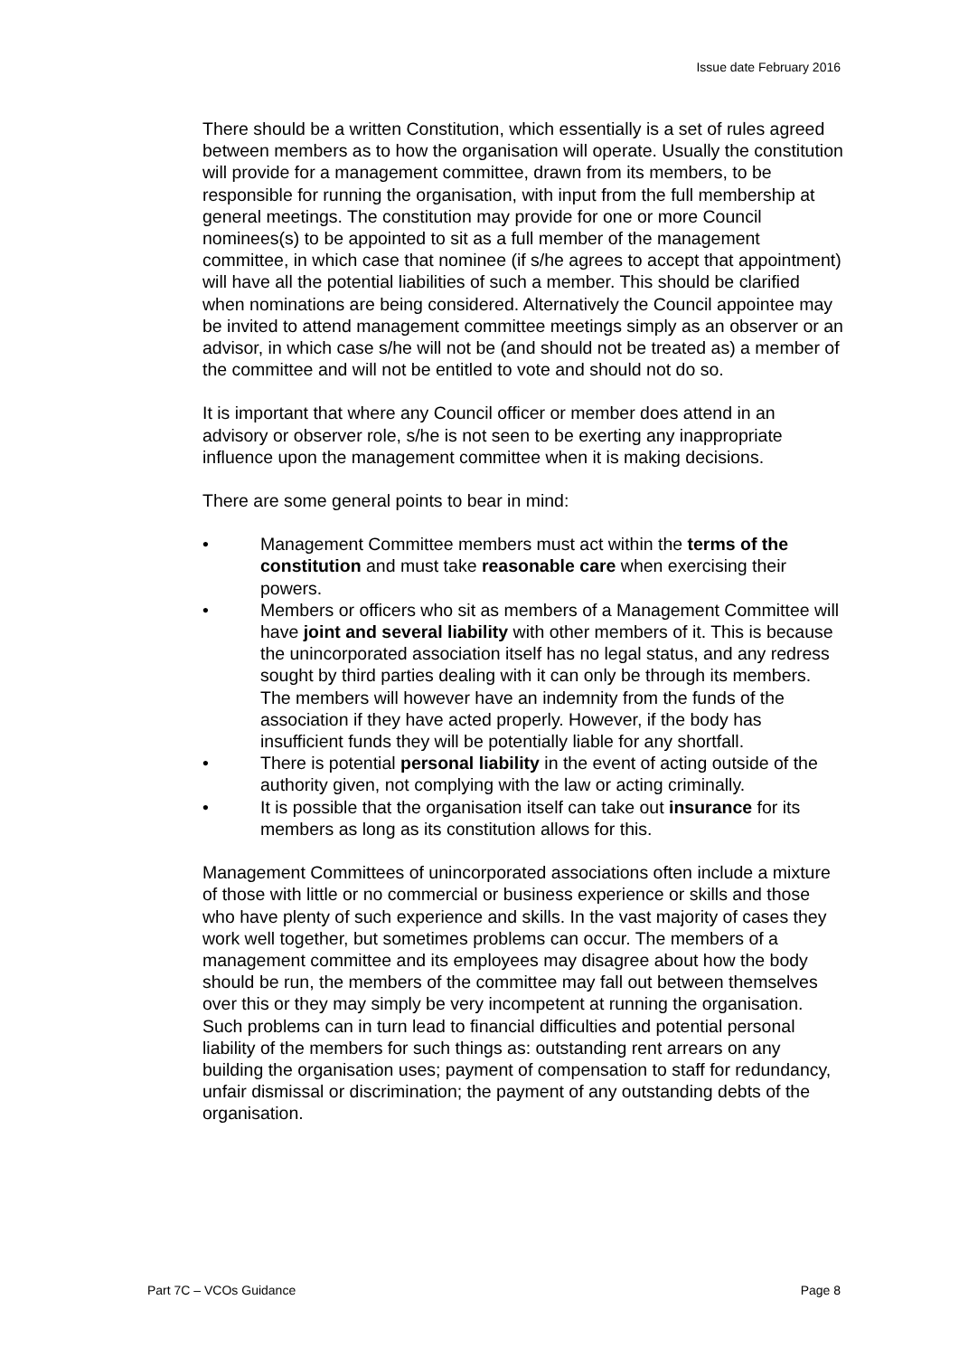Issue date February 2016
There should be a written Constitution, which essentially is a set of rules agreed between members as to how the organisation will operate. Usually the constitution will provide for a management committee, drawn from its members, to be responsible for running the organisation, with input from the full membership at general meetings. The constitution may provide for one or more Council nominees(s) to be appointed to sit as a full member of the management committee, in which case that nominee (if s/he agrees to accept that appointment) will have all the potential liabilities of such a member. This should be clarified when nominations are being considered. Alternatively the Council appointee may be invited to attend management committee meetings simply as an observer or an advisor, in which case s/he will not be (and should not be treated as) a member of the committee and will not be entitled to vote and should not do so.
It is important that where any Council officer or member does attend in an advisory or observer role, s/he is not seen to be exerting any inappropriate influence upon the management committee when it is making decisions.
There are some general points to bear in mind:
• Management Committee members must act within the terms of the constitution and must take reasonable care when exercising their powers.
• Members or officers who sit as members of a Management Committee will have joint and several liability with other members of it. This is because the unincorporated association itself has no legal status, and any redress sought by third parties dealing with it can only be through its members. The members will however have an indemnity from the funds of the association if they have acted properly. However, if the body has insufficient funds they will be potentially liable for any shortfall.
• There is potential personal liability in the event of acting outside of the authority given, not complying with the law or acting criminally.
• It is possible that the organisation itself can take out insurance for its members as long as its constitution allows for this.
Management Committees of unincorporated associations often include a mixture of those with little or no commercial or business experience or skills and those who have plenty of such experience and skills. In the vast majority of cases they work well together, but sometimes problems can occur. The members of a management committee and its employees may disagree about how the body should be run, the members of the committee may fall out between themselves over this or they may simply be very incompetent at running the organisation. Such problems can in turn lead to financial difficulties and potential personal liability of the members for such things as: outstanding rent arrears on any building the organisation uses; payment of compensation to staff for redundancy, unfair dismissal or discrimination; the payment of any outstanding debts of the organisation.
Part 7C – VCOs Guidance Page 8